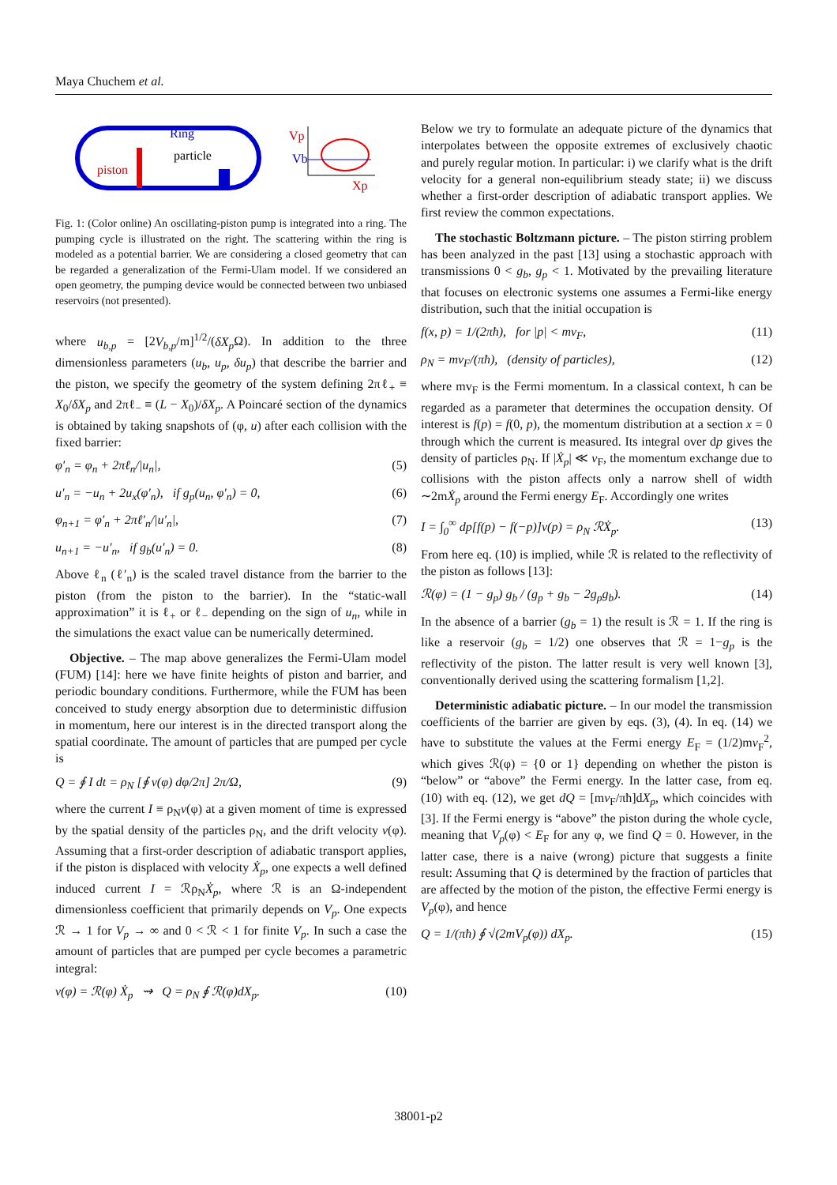Maya Chuchem et al.
Ring
particle
piston
Vp
Vb
Xp
Fig. 1: (Color online) An oscillating-piston pump is integrated into a ring. The pumping cycle is illustrated on the right. The scattering within the ring is modeled as a potential barrier. We are considering a closed geometry that can be regarded a generalization of the Fermi-Ulam model. If we considered an open geometry, the pumping device would be connected between two unbiased reservoirs (not presented).
where u<sub>b,p</sub> = [2V<sub>b,p</sub>/m]<sup>1/2</sup>/(δX<sub>p</sub> Ω). In addition to the three dimensionless parameters (u<sub>b</sub>, u<sub>p</sub>, δu<sub>p</sub>) that describe the barrier and the piston, we specify the geometry of the system defining 2πℓ<sub>+</sub> ≡ X<sub>0</sub>/δX<sub>p</sub> and 2πℓ<sub>−</sub> ≡ (L − X<sub>0</sub>)/δX<sub>p</sub>. A Poincaré section of the dynamics is obtained by taking snapshots of (φ, u) after each collision with the fixed barrier:
φ′<sub>n</sub> = φ<sub>n</sub> + 2πℓ<sub>n</sub>/|u<sub>n</sub>|, (5)
u′<sub>n</sub> = −u<sub>n</sub> + 2u<sub>x</sub>(φ′<sub>n</sub>), if g<sub>p</sub>(u<sub>n</sub>, φ′<sub>n</sub>) = 0, (6)
φ<sub>n+1</sub> = φ′<sub>n</sub> + 2πℓ′<sub>n</sub>/|u′<sub>n</sub>|, (7)
u<sub>n+1</sub> = −u′<sub>n</sub>, if g<sub>b</sub>(u′<sub>n</sub>) = 0. (8)
Above ℓ<sub>n</sub> (ℓ′<sub>n</sub>) is the scaled travel distance from the barrier to the piston (from the piston to the barrier). In the “static-wall approximation” it is ℓ<sub>+</sub> or ℓ<sub>−</sub> depending on the sign of u<sub>n</sub>, while in the simulations the exact value can be numerically determined.
Objective. – The map above generalizes the Fermi-Ulam model (FUM) [14]: here we have finite heights of piston and barrier, and periodic boundary conditions. Furthermore, while the FUM has been conceived to study energy absorption due to deterministic diffusion in momentum, here our interest is in the directed transport along the spatial coordinate. The amount of particles that are pumped per cycle is
Q = ∮ I dt = ρ<sub>N</sub> [∮ v(φ) dφ/2π] 2π/Ω, (9)
where the current I ≡ ρ<sub>N</sub>v(φ) at a given moment of time is expressed by the spatial density of the particles ρ<sub>N</sub>, and the drift velocity v(φ). Assuming that a first-order description of adiabatic transport applies, if the piston is displaced with velocity Ẋ<sub>p</sub>, one expects a well defined induced current I = ℛρ<sub>N</sub>Ẋ<sub>p</sub>, where ℛ is an Ω-independent dimensionless coefficient that primarily depends on V<sub>p</sub>. One expects ℛ → 1 for V<sub>p</sub> → ∞ and 0 < ℛ < 1 for finite V<sub>p</sub>. In such a case the amount of particles that are pumped per cycle becomes a parametric integral:
v(φ) = ℛ(φ) Ẋ<sub>p</sub> ⇝ Q = ρ<sub>N</sub> ∮ ℛ(φ)dX<sub>p</sub>. (10)
Below we try to formulate an adequate picture of the dynamics that interpolates between the opposite extremes of exclusively chaotic and purely regular motion. In particular: i) we clarify what is the drift velocity for a general non-equilibrium steady state; ii) we discuss whether a first-order description of adiabatic transport applies. We first review the common expectations.
The stochastic Boltzmann picture. – The piston stirring problem has been analyzed in the past [13] using a stochastic approach with transmissions 0 < g<sub>b</sub>, g<sub>p</sub> < 1. Motivated by the prevailing literature that focuses on electronic systems one assumes a Fermi-like energy distribution, such that the initial occupation is
f(x, p) = 1/(2πħ), for |p| < mv<sub>F</sub>, (11)
ρ<sub>N</sub> = mv<sub>F</sub>/(πħ), (density of particles), (12)
where mv<sub>F</sub> is the Fermi momentum. In a classical context, ħ can be regarded as a parameter that determines the occupation density. Of interest is f(p) = f(0, p), the momentum distribution at a section x = 0 through which the current is measured. Its integral over dp gives the density of particles ρ<sub>N</sub>. If |Ẋ<sub>p</sub>| ≪ v<sub>F</sub>, the momentum exchange due to collisions with the piston affects only a narrow shell of width ∼2mẊ<sub>p</sub> around the Fermi energy E<sub>F</sub>. Accordingly one writes
I = ∫<sub>0</sub><sup>∞</sup> dp[f(p) − f(−p)]v(p) = ρ<sub>N</sub> ℛẊ<sub>p</sub>. (13)
From here eq. (10) is implied, while ℛ is related to the reflectivity of the piston as follows [13]:
ℛ(φ) = (1 − g<sub>p</sub>) g<sub>b</sub> / (g<sub>p</sub> + g<sub>b</sub> − 2g<sub>p</sub>g<sub>b</sub>). (14)
In the absence of a barrier (g<sub>b</sub> = 1) the result is ℛ = 1. If the ring is like a reservoir (g<sub>b</sub> = 1/2) one observes that ℛ = 1−g<sub>p</sub> is the reflectivity of the piston. The latter result is very well known [3], conventionally derived using the scattering formalism [1,2].
Deterministic adiabatic picture. – In our model the transmission coefficients of the barrier are given by eqs. (3), (4). In eq. (14) we have to substitute the values at the Fermi energy E<sub>F</sub> = (1/2)mv<sub>F</sub><sup>2</sup>, which gives ℛ(φ) = {0 or 1} depending on whether the piston is “below” or “above” the Fermi energy. In the latter case, from eq. (10) with eq. (12), we get dQ = [mv<sub>F</sub>/πħ]dX<sub>p</sub>, which coincides with [3]. If the Fermi energy is “above” the piston during the whole cycle, meaning that V<sub>p</sub>(φ) < E<sub>F</sub> for any φ, we find Q = 0. However, in the latter case, there is a naive (wrong) picture that suggests a finite result: Assuming that Q is determined by the fraction of particles that are affected by the motion of the piston, the effective Fermi energy is V<sub>p</sub>(φ), and hence
Q = 1/(πħ) ∮ √(2mV<sub>p</sub>(φ)) dX<sub>p</sub>. (15)
38001-p2